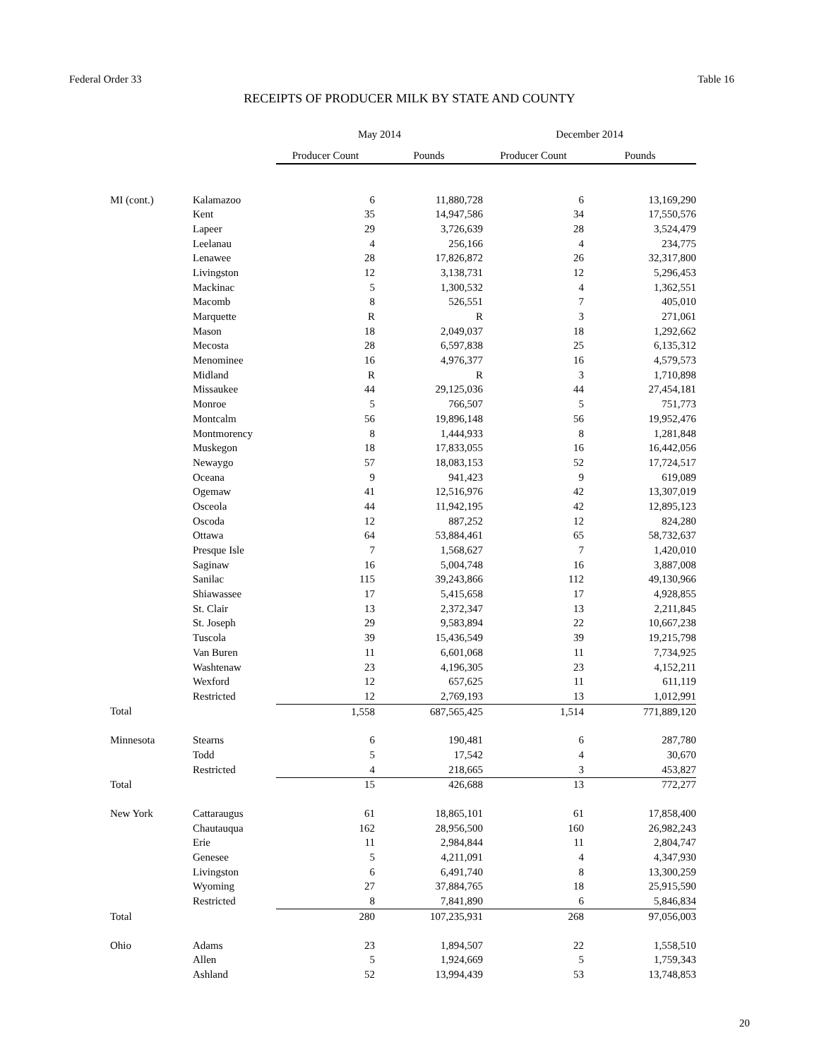Federal Order 33 Table 16
RECEIPTS OF PRODUCER MILK BY STATE AND COUNTY
| | | May 2014 | | December 2014 | |
| --- | --- | --- | --- | --- | --- |
| | | Producer Count | Pounds | Producer Count | Pounds |
| MI (cont.) | Kalamazoo | 6 | 11,880,728 | 6 | 13,169,290 |
| | Kent | 35 | 14,947,586 | 34 | 17,550,576 |
| | Lapeer | 29 | 3,726,639 | 28 | 3,524,479 |
| | Leelanau | 4 | 256,166 | 4 | 234,775 |
| | Lenawee | 28 | 17,826,872 | 26 | 32,317,800 |
| | Livingston | 12 | 3,138,731 | 12 | 5,296,453 |
| | Mackinac | 5 | 1,300,532 | 4 | 1,362,551 |
| | Macomb | 8 | 526,551 | 7 | 405,010 |
| | Marquette | R | R | 3 | 271,061 |
| | Mason | 18 | 2,049,037 | 18 | 1,292,662 |
| | Mecosta | 28 | 6,597,838 | 25 | 6,135,312 |
| | Menominee | 16 | 4,976,377 | 16 | 4,579,573 |
| | Midland | R | R | 3 | 1,710,898 |
| | Missaukee | 44 | 29,125,036 | 44 | 27,454,181 |
| | Monroe | 5 | 766,507 | 5 | 751,773 |
| | Montcalm | 56 | 19,896,148 | 56 | 19,952,476 |
| | Montmorency | 8 | 1,444,933 | 8 | 1,281,848 |
| | Muskegon | 18 | 17,833,055 | 16 | 16,442,056 |
| | Newaygo | 57 | 18,083,153 | 52 | 17,724,517 |
| | Oceana | 9 | 941,423 | 9 | 619,089 |
| | Ogemaw | 41 | 12,516,976 | 42 | 13,307,019 |
| | Osceola | 44 | 11,942,195 | 42 | 12,895,123 |
| | Oscoda | 12 | 887,252 | 12 | 824,280 |
| | Ottawa | 64 | 53,884,461 | 65 | 58,732,637 |
| | Presque Isle | 7 | 1,568,627 | 7 | 1,420,010 |
| | Saginaw | 16 | 5,004,748 | 16 | 3,887,008 |
| | Sanilac | 115 | 39,243,866 | 112 | 49,130,966 |
| | Shiawassee | 17 | 5,415,658 | 17 | 4,928,855 |
| | St. Clair | 13 | 2,372,347 | 13 | 2,211,845 |
| | St. Joseph | 29 | 9,583,894 | 22 | 10,667,238 |
| | Tuscola | 39 | 15,436,549 | 39 | 19,215,798 |
| | Van Buren | 11 | 6,601,068 | 11 | 7,734,925 |
| | Washtenaw | 23 | 4,196,305 | 23 | 4,152,211 |
| | Wexford | 12 | 657,625 | 11 | 611,119 |
| | Restricted | 12 | 2,769,193 | 13 | 1,012,991 |
| Total | | 1,558 | 687,565,425 | 1,514 | 771,889,120 |
| Minnesota | Stearns | 6 | 190,481 | 6 | 287,780 |
| | Todd | 5 | 17,542 | 4 | 30,670 |
| | Restricted | 4 | 218,665 | 3 | 453,827 |
| Total | | 15 | 426,688 | 13 | 772,277 |
| New York | Cattaraugus | 61 | 18,865,101 | 61 | 17,858,400 |
| | Chautauqua | 162 | 28,956,500 | 160 | 26,982,243 |
| | Erie | 11 | 2,984,844 | 11 | 2,804,747 |
| | Genesee | 5 | 4,211,091 | 4 | 4,347,930 |
| | Livingston | 6 | 6,491,740 | 8 | 13,300,259 |
| | Wyoming | 27 | 37,884,765 | 18 | 25,915,590 |
| | Restricted | 8 | 7,841,890 | 6 | 5,846,834 |
| Total | | 280 | 107,235,931 | 268 | 97,056,003 |
| Ohio | Adams | 23 | 1,894,507 | 22 | 1,558,510 |
| | Allen | 5 | 1,924,669 | 5 | 1,759,343 |
| | Ashland | 52 | 13,994,439 | 53 | 13,748,853 |
20